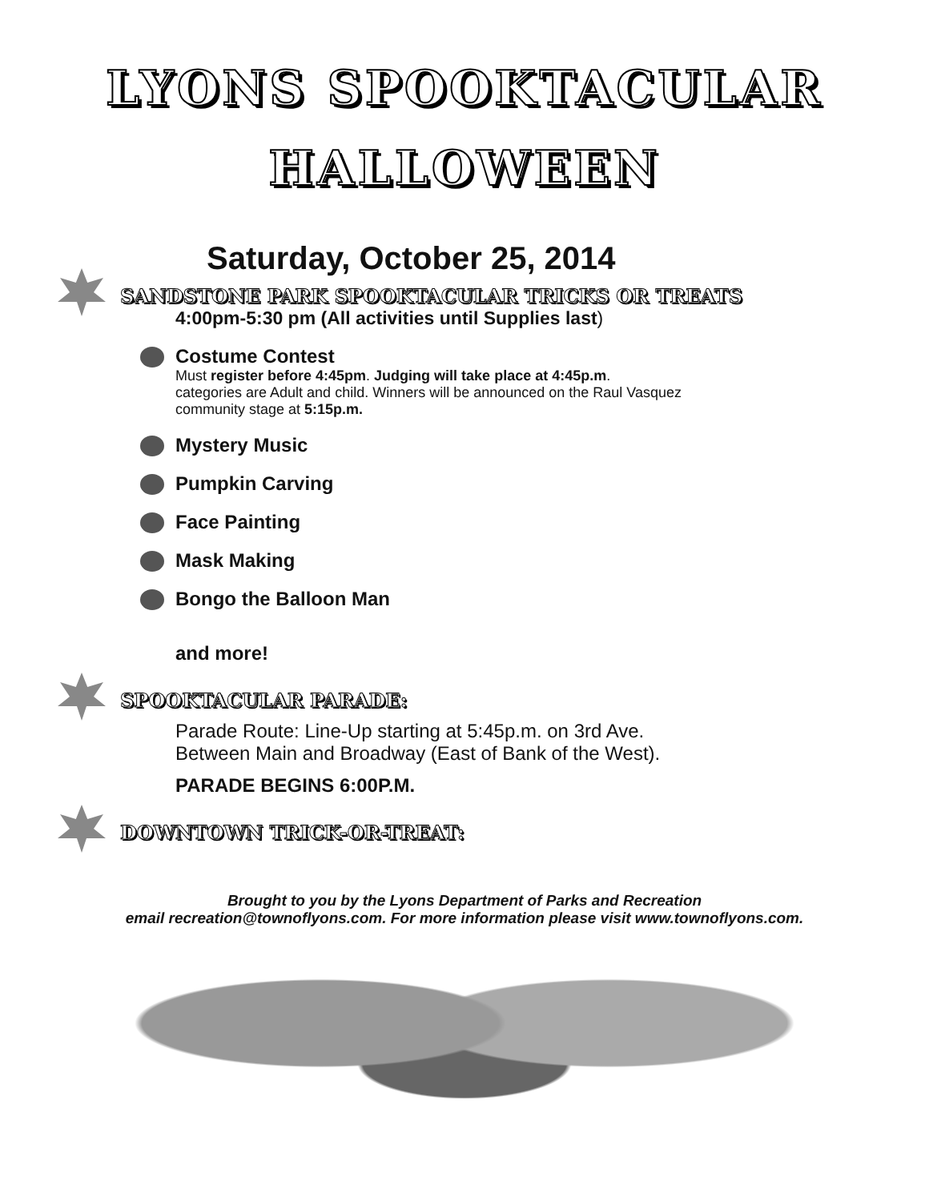LYONS SPOOKTACULAR
HALLOWEEN
Saturday, October 25, 2014
SANDSTONE PARK SPOOKTACULAR TRICKS OR TREATS
4:00pm-5:30 pm (All activities until Supplies last)
Costume Contest
Must register before 4:45pm. Judging will take place at 4:45p.m.
categories are Adult and child. Winners will be announced on the Raul Vasquez
community stage at 5:15p.m.
Mystery Music
Pumpkin Carving
Face Painting
Mask Making
Bongo the Balloon Man
and more!
SPOOKTACULAR PARADE:
Parade Route: Line-Up starting at 5:45p.m. on 3rd Ave.
Between Main and Broadway (East of Bank of the West).
PARADE BEGINS 6:00P.M.
DOWNTOWN TRICK-OR-TREAT:
Brought to you by the Lyons Department of Parks and Recreation
email recreation@townoflyons.com. For more information please visit www.townoflyons.com.